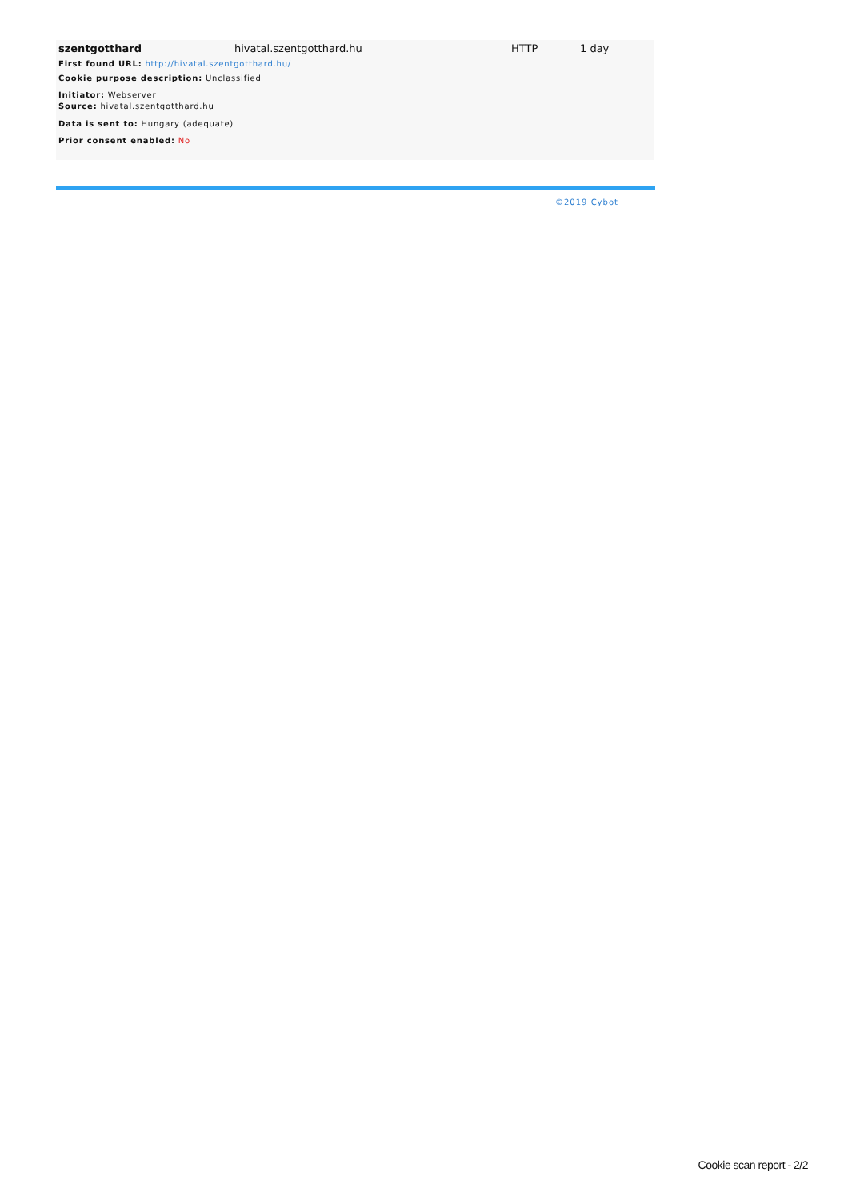| szentgotthard | hivatal.szentgotthard.hu | HTTP | 1 day |
First found URL: http://hivatal.szentgotthard.hu/
Cookie purpose description: Unclassified
Initiator: Webserver
Source: hivatal.szentgotthard.hu
Data is sent to: Hungary (adequate)
Prior consent enabled: No
©2019 Cybot
Cookie scan report - 2/2